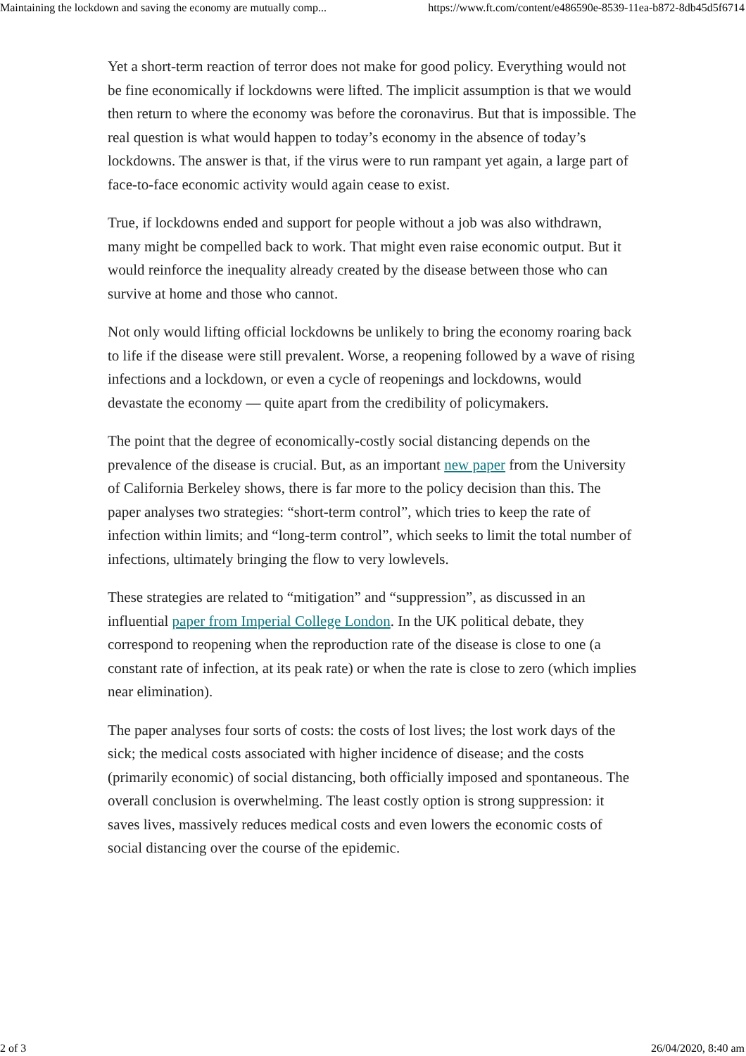Maintaining the lockdown and saving the economy are mutually comp... https://www.ft.com/content/e486590e-8539-11ea-b872-8db45d5f6714
Yet a short-term reaction of terror does not make for good policy. Everything would not be fine economically if lockdowns were lifted. The implicit assumption is that we would then return to where the economy was before the coronavirus. But that is impossible. The real question is what would happen to today’s economy in the absence of today’s lockdowns. The answer is that, if the virus were to run rampant yet again, a large part of face-to-face economic activity would again cease to exist.
True, if lockdowns ended and support for people without a job was also withdrawn, many might be compelled back to work. That might even raise economic output. But it would reinforce the inequality already created by the disease between those who can survive at home and those who cannot.
Not only would lifting official lockdowns be unlikely to bring the economy roaring back to life if the disease were still prevalent. Worse, a reopening followed by a wave of rising infections and a lockdown, or even a cycle of reopenings and lockdowns, would devastate the economy — quite apart from the credibility of policymakers.
The point that the degree of economically-costly social distancing depends on the prevalence of the disease is crucial. But, as an important new paper from the University of California Berkeley shows, there is far more to the policy decision than this. The paper analyses two strategies: “short-term control”, which tries to keep the rate of infection within limits; and “long-term control”, which seeks to limit the total number of infections, ultimately bringing the flow to very lowlevels.
These strategies are related to “mitigation” and “suppression”, as discussed in an influential paper from Imperial College London. In the UK political debate, they correspond to reopening when the reproduction rate of the disease is close to one (a constant rate of infection, at its peak rate) or when the rate is close to zero (which implies near elimination).
The paper analyses four sorts of costs: the costs of lost lives; the lost work days of the sick; the medical costs associated with higher incidence of disease; and the costs (primarily economic) of social distancing, both officially imposed and spontaneous. The overall conclusion is overwhelming. The least costly option is strong suppression: it saves lives, massively reduces medical costs and even lowers the economic costs of social distancing over the course of the epidemic.
2 of 3 26/04/2020, 8:40 am